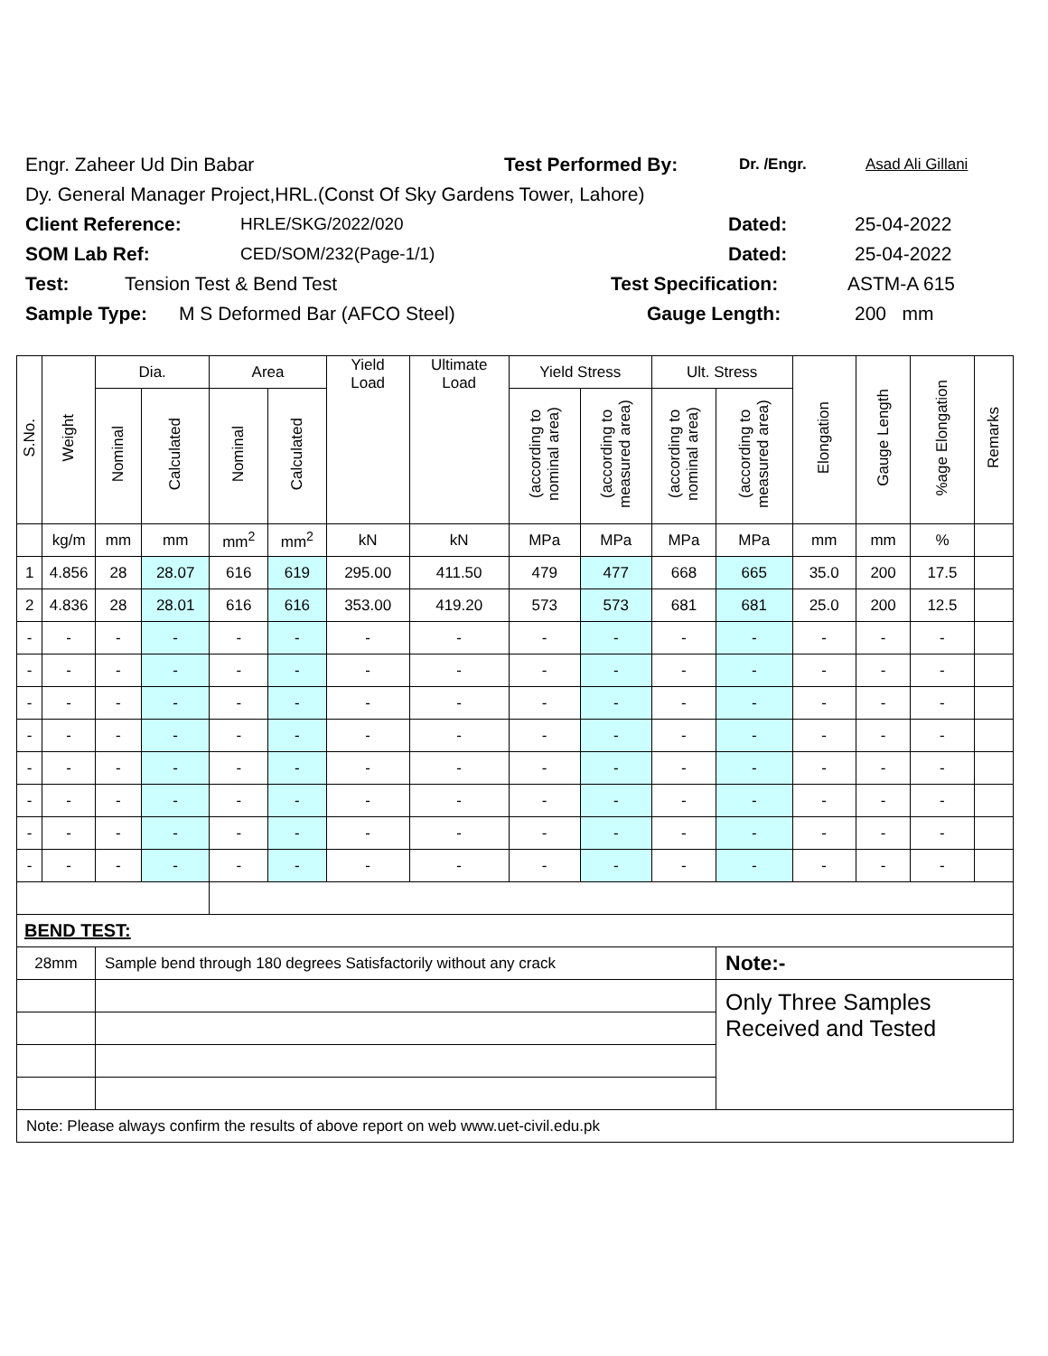Engr. Zaheer Ud Din Babar Test Performed By: Dr. /Engr. Asad Ali Gillani
Dy. General Manager Project,HRL.(Const Of Sky Gardens Tower, Lahore)
Client Reference: HRLE/SKG/2022/020 Dated: 25-04-2022
SOM Lab Ref: CED/SOM/232(Page-1/1) Dated: 25-04-2022
Test: Tension Test & Bend Test Test Specification: ASTM-A 615
Sample Type: M S Deformed Bar (AFCO Steel) Gauge Length: 200 mm
| S.No. | Weight | Dia. | | Area | | Yield Load | Ultimate Load | Yield Stress | | Ult. Stress | | Elongation | Gauge Length | %age Elongation | Remarks |
| --- | --- | --- | --- | --- | --- | --- | --- | --- | --- | --- | --- | --- | --- | --- | --- |
| | | Nominal | Calculated | Nominal | Calculated | | | (according to nominal area) | (according to measured area) | (according to nominal area) | (according to measured area) | | | | |
| | kg/m | mm | mm | mm<sup>2</sup> | mm<sup>2</sup> | kN | kN | MPa | MPa | MPa | MPa | mm | mm | % | |
| 1 | 4.856 | 28 | 28.07 | 616 | 619 | 295.00 | 411.50 | 479 | 477 | 668 | 665 | 35.0 | 200 | 17.5 | |
| 2 | 4.836 | 28 | 28.01 | 616 | 616 | 353.00 | 419.20 | 573 | 573 | 681 | 681 | 25.0 | 200 | 12.5 | |
| - | - | - | - | - | - | - | - | - | - | - | - | - | - | - | |
| - | - | - | - | - | - | - | - | - | - | - | - | - | - | - | |
| - | - | - | - | - | - | - | - | - | - | - | - | - | - | - | |
| - | - | - | - | - | - | - | - | - | - | - | - | - | - | - | |
| - | - | - | - | - | - | - | - | - | - | - | - | - | - | - | |
| - | - | - | - | - | - | - | - | - | - | - | - | - | - | - | |
| - | - | - | - | - | - | - | - | - | - | - | - | - | - | - | |
| - | - | - | - | - | - | - | - | - | - | - | - | - | - | - | |
| BEND TEST: | | | | | | | | | | | | | | | |
| 28mm | | Sample bend through 180 degrees Satisfactorily without any crack | | | | | | | | | Note:- | | | | |
| | | | | | | | | | | | Only Three Samples Received and Tested | | | | |
| Note: Please always confirm the results of above report on web www.uet-civil.edu.pk | | | | | | | | | | | | | | | |